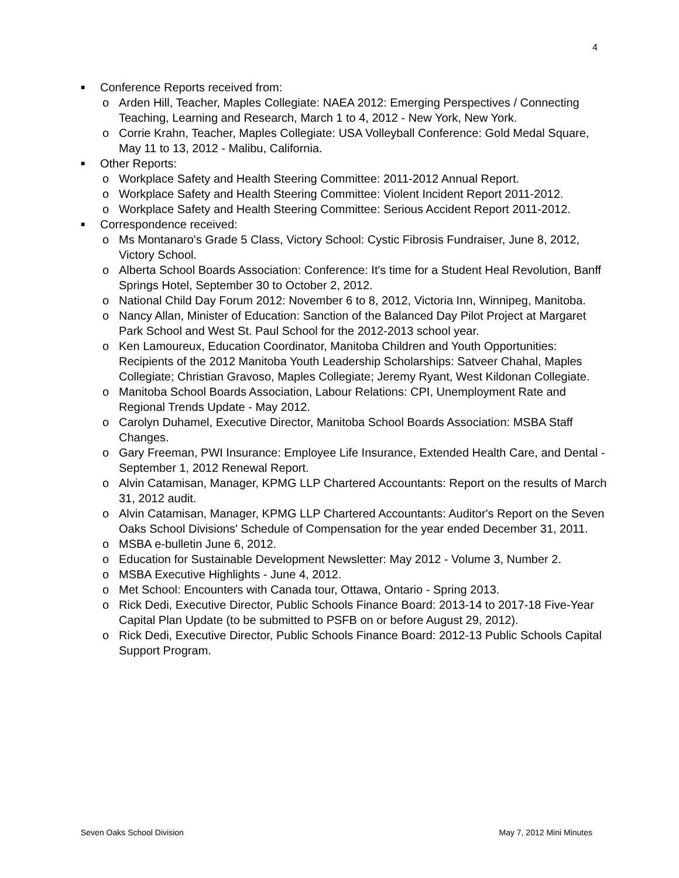4
■ Conference Reports received from:
o Arden Hill, Teacher, Maples Collegiate: NAEA 2012: Emerging Perspectives / Connecting Teaching, Learning and Research, March 1 to 4, 2012 - New York, New York.
o Corrie Krahn, Teacher, Maples Collegiate: USA Volleyball Conference: Gold Medal Square, May 11 to 13, 2012 - Malibu, California.
■ Other Reports:
o Workplace Safety and Health Steering Committee: 2011-2012 Annual Report.
o Workplace Safety and Health Steering Committee: Violent Incident Report 2011-2012.
o Workplace Safety and Health Steering Committee: Serious Accident Report 2011-2012.
■ Correspondence received:
o Ms Montanaro's Grade 5 Class, Victory School: Cystic Fibrosis Fundraiser, June 8, 2012, Victory School.
o Alberta School Boards Association: Conference: It's time for a Student Heal Revolution, Banff Springs Hotel, September 30 to October 2, 2012.
o National Child Day Forum 2012: November 6 to 8, 2012, Victoria Inn, Winnipeg, Manitoba.
o Nancy Allan, Minister of Education: Sanction of the Balanced Day Pilot Project at Margaret Park School and West St. Paul School for the 2012-2013 school year.
o Ken Lamoureux, Education Coordinator, Manitoba Children and Youth Opportunities: Recipients of the 2012 Manitoba Youth Leadership Scholarships: Satveer Chahal, Maples Collegiate; Christian Gravoso, Maples Collegiate; Jeremy Ryant, West Kildonan Collegiate.
o Manitoba School Boards Association, Labour Relations: CPI, Unemployment Rate and Regional Trends Update - May 2012.
o Carolyn Duhamel, Executive Director, Manitoba School Boards Association: MSBA Staff Changes.
o Gary Freeman, PWI Insurance: Employee Life Insurance, Extended Health Care, and Dental - September 1, 2012 Renewal Report.
o Alvin Catamisan, Manager, KPMG LLP Chartered Accountants: Report on the results of March 31, 2012 audit.
o Alvin Catamisan, Manager, KPMG LLP Chartered Accountants: Auditor's Report on the Seven Oaks School Divisions' Schedule of Compensation for the year ended December 31, 2011.
o MSBA e-bulletin June 6, 2012.
o Education for Sustainable Development Newsletter: May 2012 - Volume 3, Number 2.
o MSBA Executive Highlights - June 4, 2012.
o Met School: Encounters with Canada tour, Ottawa, Ontario - Spring 2013.
o Rick Dedi, Executive Director, Public Schools Finance Board: 2013-14 to 2017-18 Five-Year Capital Plan Update (to be submitted to PSFB on or before August 29, 2012).
o Rick Dedi, Executive Director, Public Schools Finance Board: 2012-13 Public Schools Capital Support Program.
Seven Oaks School Division May 7, 2012 Mini Minutes